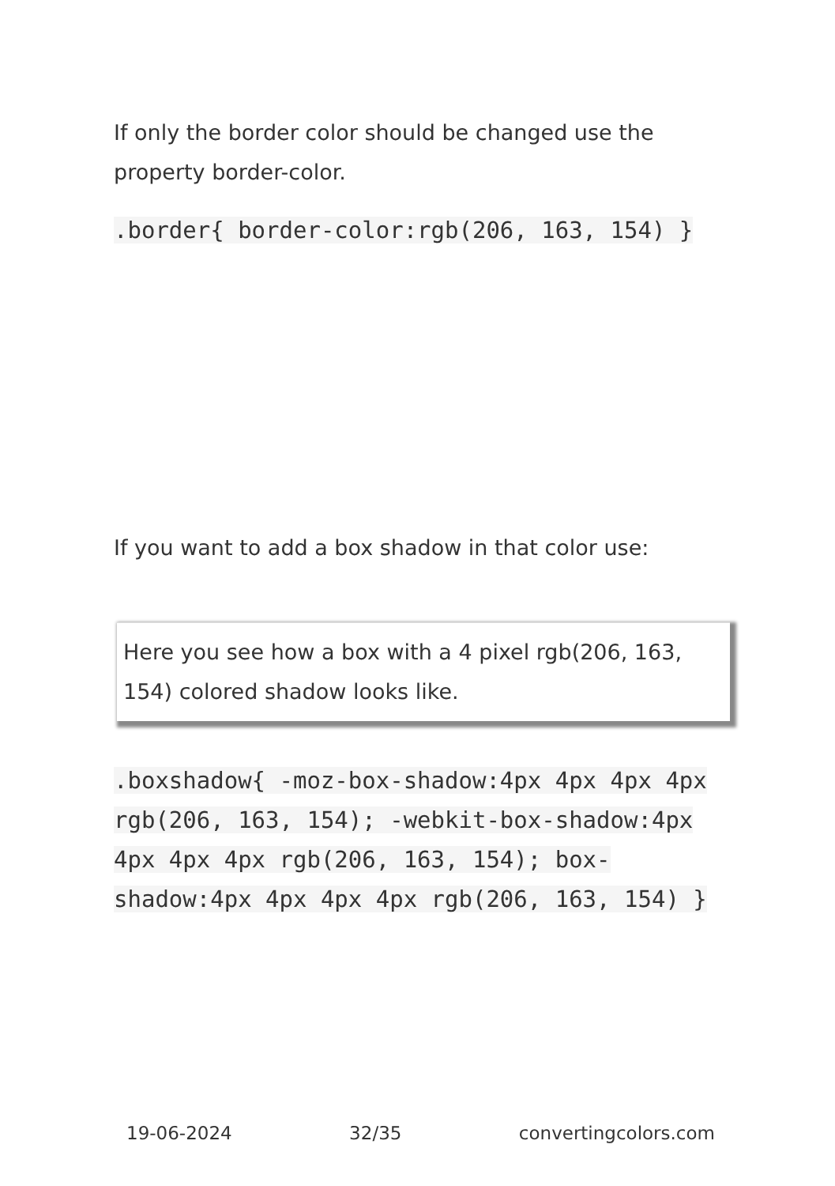If only the border color should be changed use the property border-color.
.border{ border-color:rgb(206, 163, 154) }
If you want to add a box shadow in that color use:
Here you see how a box with a 4 pixel rgb(206, 163, 154) colored shadow looks like.
.boxshadow{ -moz-box-shadow:4px 4px 4px 4px rgb(206, 163, 154); -webkit-box-shadow:4px 4px 4px 4px rgb(206, 163, 154); box-shadow:4px 4px 4px 4px rgb(206, 163, 154) }
19-06-2024 32/35 convertingcolors.com